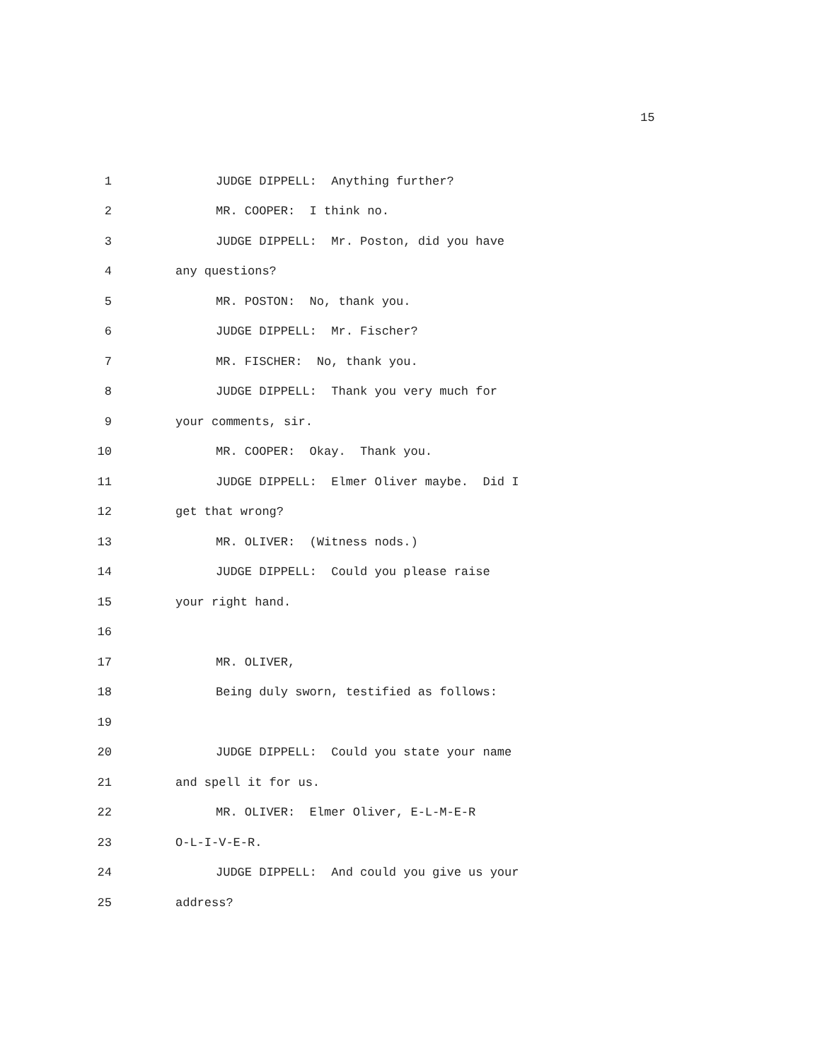15
1 JUDGE DIPPELL: Anything further?
2 MR. COOPER: I think no.
3 JUDGE DIPPELL: Mr. Poston, did you have
4 any questions?
5 MR. POSTON: No, thank you.
6 JUDGE DIPPELL: Mr. Fischer?
7 MR. FISCHER: No, thank you.
8 JUDGE DIPPELL: Thank you very much for
9 your comments, sir.
10 MR. COOPER: Okay. Thank you.
11 JUDGE DIPPELL: Elmer Oliver maybe. Did I
12 get that wrong?
13 MR. OLIVER: (Witness nods.)
14 JUDGE DIPPELL: Could you please raise
15 your right hand.
16
17 MR. OLIVER,
18 Being duly sworn, testified as follows:
19
20 JUDGE DIPPELL: Could you state your name
21 and spell it for us.
22 MR. OLIVER: Elmer Oliver, E-L-M-E-R
23 O-L-I-V-E-R.
24 JUDGE DIPPELL: And could you give us your
25 address?